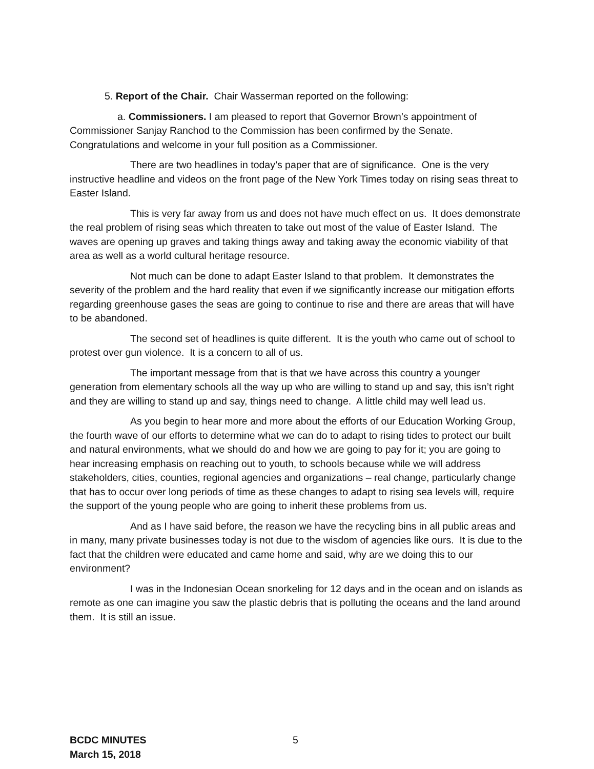5. Report of the Chair. Chair Wasserman reported on the following:
a. Commissioners. I am pleased to report that Governor Brown’s appointment of Commissioner Sanjay Ranchod to the Commission has been confirmed by the Senate. Congratulations and welcome in your full position as a Commissioner.
There are two headlines in today’s paper that are of significance. One is the very instructive headline and videos on the front page of the New York Times today on rising seas threat to Easter Island.
This is very far away from us and does not have much effect on us. It does demonstrate the real problem of rising seas which threaten to take out most of the value of Easter Island. The waves are opening up graves and taking things away and taking away the economic viability of that area as well as a world cultural heritage resource.
Not much can be done to adapt Easter Island to that problem. It demonstrates the severity of the problem and the hard reality that even if we significantly increase our mitigation efforts regarding greenhouse gases the seas are going to continue to rise and there are areas that will have to be abandoned.
The second set of headlines is quite different. It is the youth who came out of school to protest over gun violence. It is a concern to all of us.
The important message from that is that we have across this country a younger generation from elementary schools all the way up who are willing to stand up and say, this isn’t right and they are willing to stand up and say, things need to change. A little child may well lead us.
As you begin to hear more and more about the efforts of our Education Working Group, the fourth wave of our efforts to determine what we can do to adapt to rising tides to protect our built and natural environments, what we should do and how we are going to pay for it; you are going to hear increasing emphasis on reaching out to youth, to schools because while we will address stakeholders, cities, counties, regional agencies and organizations – real change, particularly change that has to occur over long periods of time as these changes to adapt to rising sea levels will, require the support of the young people who are going to inherit these problems from us.
And as I have said before, the reason we have the recycling bins in all public areas and in many, many private businesses today is not due to the wisdom of agencies like ours. It is due to the fact that the children were educated and came home and said, why are we doing this to our environment?
I was in the Indonesian Ocean snorkeling for 12 days and in the ocean and on islands as remote as one can imagine you saw the plastic debris that is polluting the oceans and the land around them. It is still an issue.
BCDC MINUTES
March 15, 2018
5